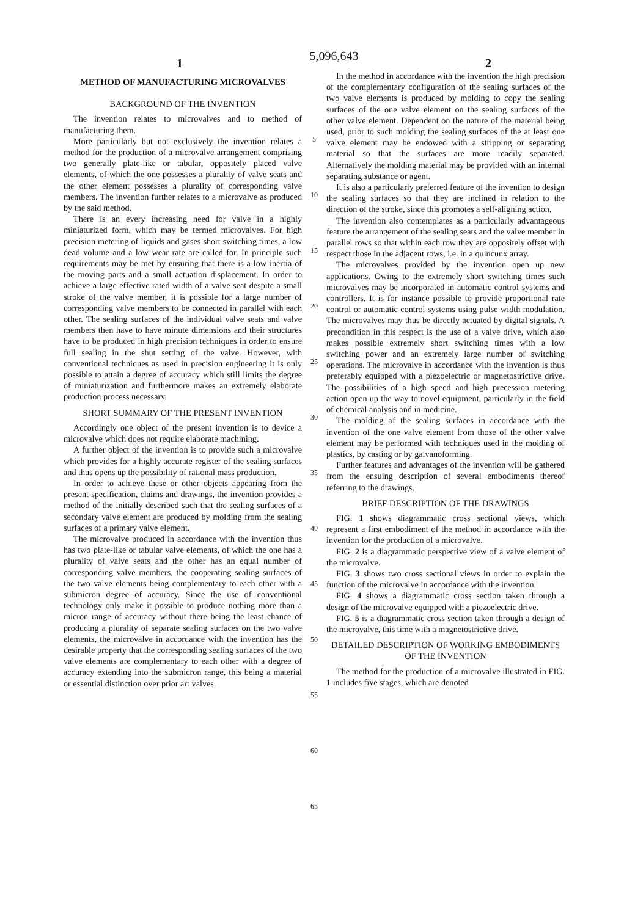1 5,096,643 2
METHOD OF MANUFACTURING MICROVALVES
BACKGROUND OF THE INVENTION
The invention relates to microvalves and to method of manufacturing them.
More particularly but not exclusively the invention relates a method for the production of a microvalve arrangement comprising two generally plate-like or tabular, oppositely placed valve elements, of which the one possesses a plurality of valve seats and the other element possesses a plurality of corresponding valve members. The invention further relates to a microvalve as produced by the said method.
There is an every increasing need for valve in a highly miniaturized form, which may be termed microvalves. For high precision metering of liquids and gases short switching times, a low dead volume and a low wear rate are called for. In principle such requirements may be met by ensuring that there is a low inertia of the moving parts and a small actuation displacement. In order to achieve a large effective rated width of a valve seat despite a small stroke of the valve member, it is possible for a large number of corresponding valve members to be connected in parallel with each other. The sealing surfaces of the individual valve seats and valve members then have to have minute dimensions and their structures have to be produced in high precision techniques in order to ensure full sealing in the shut setting of the valve. However, with conventional techniques as used in precision engineering it is only possible to attain a degree of accuracy which still limits the degree of miniaturization and furthermore makes an extremely elaborate production process necessary.
SHORT SUMMARY OF THE PRESENT INVENTION
Accordingly one object of the present invention is to device a microvalve which does not require elaborate machining.
A further object of the invention is to provide such a microvalve which provides for a highly accurate register of the sealing surfaces and thus opens up the possibility of rational mass production.
In order to achieve these or other objects appearing from the present specification, claims and drawings, the invention provides a method of the initially described such that the sealing surfaces of a secondary valve element are produced by molding from the sealing surfaces of a primary valve element.
The microvalve produced in accordance with the invention thus has two plate-like or tabular valve elements, of which the one has a plurality of valve seats and the other has an equal number of corresponding valve members, the cooperating sealing surfaces of the two valve elements being complementary to each other with a submicron degree of accuracy. Since the use of conventional technology only make it possible to produce nothing more than a micron range of accuracy without there being the least chance of producing a plurality of separate sealing surfaces on the two valve elements, the microvalve in accordance with the invention has the desirable property that the corresponding sealing surfaces of the two valve elements are complementary to each other with a degree of accuracy extending into the submicron range, this being a material or essential distinction over prior art valves.
5
10
15
20
25
30
35
40
45
50
55
60
65
In the method in accordance with the invention the high precision of the complementary configuration of the sealing surfaces of the two valve elements is produced by molding to copy the sealing surfaces of the one valve element on the sealing surfaces of the other valve element. Dependent on the nature of the material being used, prior to such molding the sealing surfaces of the at least one valve element may be endowed with a stripping or separating material so that the surfaces are more readily separated. Alternatively the molding material may be provided with an internal separating substance or agent.
It is also a particularly preferred feature of the invention to design the sealing surfaces so that they are inclined in relation to the direction of the stroke, since this promotes a self-aligning action.
The invention also contemplates as a particularly advantageous feature the arrangement of the sealing seats and the valve member in parallel rows so that within each row they are oppositely offset with respect those in the adjacent rows, i.e. in a quincunx array.
The microvalves provided by the invention open up new applications. Owing to the extremely short switching times such microvalves may be incorporated in automatic control systems and controllers. It is for instance possible to provide proportional rate control or automatic control systems using pulse width modulation. The microvalves may thus be directly actuated by digital signals. A precondition in this respect is the use of a valve drive, which also makes possible extremely short switching times with a low switching power and an extremely large number of switching operations. The microvalve in accordance with the invention is thus preferably equipped with a piezoelectric or magnetostrictive drive. The possibilities of a high speed and high precession metering action open up the way to novel equipment, particularly in the field of chemical analysis and in medicine.
The molding of the sealing surfaces in accordance with the invention of the one valve element from those of the other valve element may be performed with techniques used in the molding of plastics, by casting or by galvanoforming.
Further features and advantages of the invention will be gathered from the ensuing description of several embodiments thereof referring to the drawings.
BRIEF DESCRIPTION OF THE DRAWINGS
FIG. 1 shows diagrammatic cross sectional views, which represent a first embodiment of the method in accordance with the invention for the production of a microvalve.
FIG. 2 is a diagrammatic perspective view of a valve element of the microvalve.
FIG. 3 shows two cross sectional views in order to explain the function of the microvalve in accordance with the invention.
FIG. 4 shows a diagrammatic cross section taken through a design of the microvalve equipped with a piezoelectric drive.
FIG. 5 is a diagrammatic cross section taken through a design of the microvalve, this time with a magnetostrictive drive.
DETAILED DESCRIPTION OF WORKING EMBODIMENTS OF THE INVENTION
The method for the production of a microvalve illustrated in FIG. 1 includes five stages, which are denoted